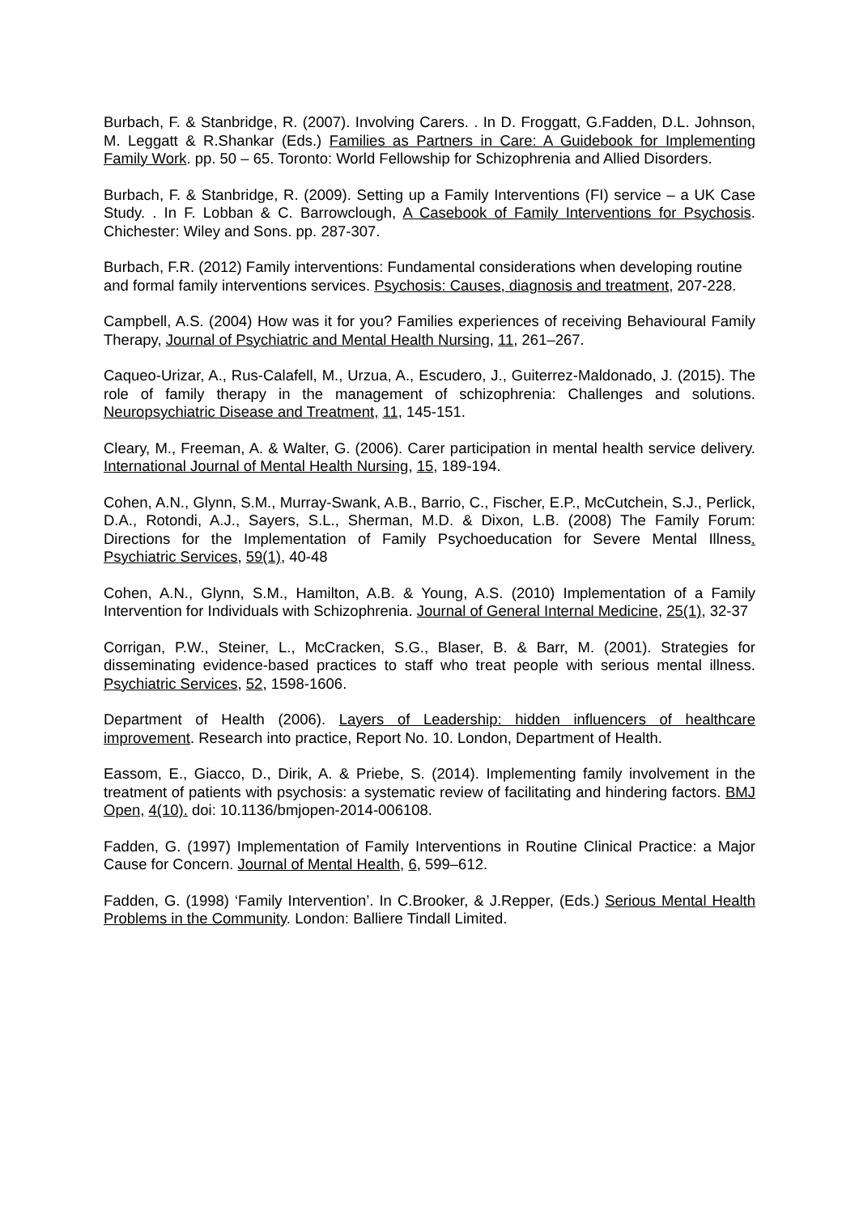Burbach, F. & Stanbridge, R. (2007). Involving Carers. . In D. Froggatt, G.Fadden, D.L. Johnson, M. Leggatt & R.Shankar (Eds.) Families as Partners in Care: A Guidebook for Implementing Family Work. pp. 50 – 65. Toronto: World Fellowship for Schizophrenia and Allied Disorders.
Burbach, F. & Stanbridge, R. (2009). Setting up a Family Interventions (FI) service – a UK Case Study. . In F. Lobban & C. Barrowclough, A Casebook of Family Interventions for Psychosis. Chichester: Wiley and Sons. pp. 287-307.
Burbach, F.R. (2012) Family interventions: Fundamental considerations when developing routine and formal family interventions services. Psychosis: Causes, diagnosis and treatment, 207-228.
Campbell, A.S. (2004) How was it for you? Families experiences of receiving Behavioural Family Therapy, Journal of Psychiatric and Mental Health Nursing, 11, 261–267.
Caqueo-Urizar, A., Rus-Calafell, M., Urzua, A., Escudero, J., Guiterrez-Maldonado, J. (2015). The role of family therapy in the management of schizophrenia: Challenges and solutions. Neuropsychiatric Disease and Treatment, 11, 145-151.
Cleary, M., Freeman, A. & Walter, G. (2006). Carer participation in mental health service delivery. International Journal of Mental Health Nursing, 15, 189-194.
Cohen, A.N., Glynn, S.M., Murray-Swank, A.B., Barrio, C., Fischer, E.P., McCutchein, S.J., Perlick, D.A., Rotondi, A.J., Sayers, S.L., Sherman, M.D. & Dixon, L.B. (2008) The Family Forum: Directions for the Implementation of Family Psychoeducation for Severe Mental Illness. Psychiatric Services, 59(1), 40-48
Cohen, A.N., Glynn, S.M., Hamilton, A.B. & Young, A.S. (2010) Implementation of a Family Intervention for Individuals with Schizophrenia. Journal of General Internal Medicine, 25(1), 32-37
Corrigan, P.W., Steiner, L., McCracken, S.G., Blaser, B. & Barr, M. (2001). Strategies for disseminating evidence-based practices to staff who treat people with serious mental illness. Psychiatric Services, 52, 1598-1606.
Department of Health (2006). Layers of Leadership: hidden influencers of healthcare improvement. Research into practice, Report No. 10. London, Department of Health.
Eassom, E., Giacco, D., Dirik, A. & Priebe, S. (2014). Implementing family involvement in the treatment of patients with psychosis: a systematic review of facilitating and hindering factors. BMJ Open, 4(10). doi: 10.1136/bmjopen-2014-006108.
Fadden, G. (1997) Implementation of Family Interventions in Routine Clinical Practice: a Major Cause for Concern. Journal of Mental Health, 6, 599–612.
Fadden, G. (1998) ‘Family Intervention’. In C.Brooker, & J.Repper, (Eds.) Serious Mental Health Problems in the Community. London: Balliere Tindall Limited.